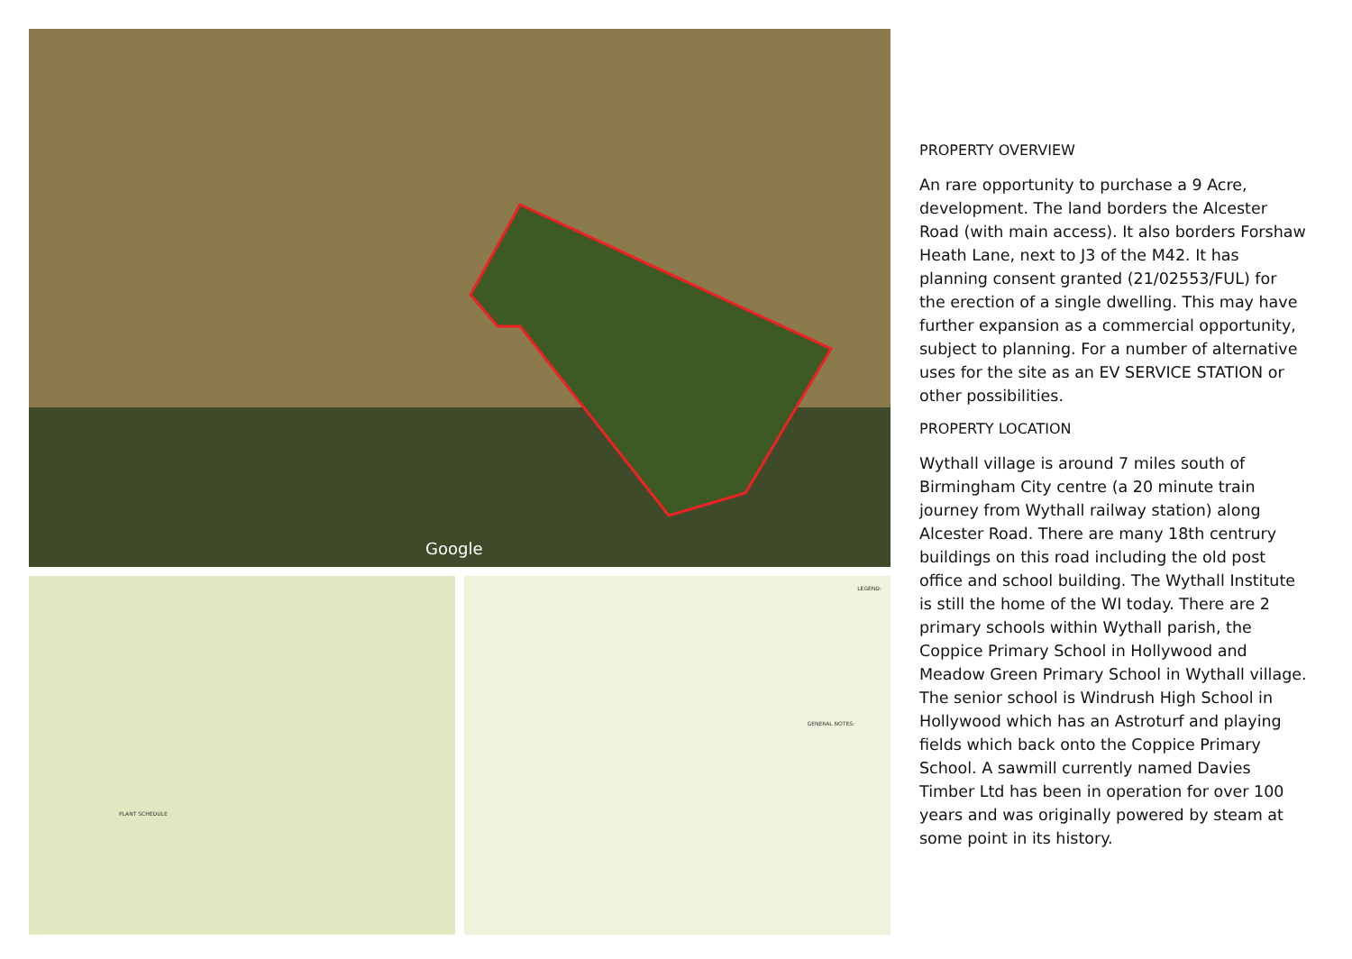Google
PLANT SCHEDULE
LEGEND:
GENERAL NOTES:
PROPERTY OVERVIEW
An rare opportunity to purchase a 9 Acre, development. The land borders the Alcester Road (with main access). It also borders Forshaw Heath Lane, next to J3 of the M42. It has planning consent granted (21/02553/FUL) for the erection of a single dwelling. This may have further expansion as a commercial opportunity, subject to planning. For a number of alternative uses for the site as an EV SERVICE STATION or other possibilities.
PROPERTY LOCATION
Wythall village is around 7 miles south of Birmingham City centre (a 20 minute train journey from Wythall railway station) along Alcester Road. There are many 18th centrury buildings on this road including the old post office and school building. The Wythall Institute is still the home of the WI today. There are 2 primary schools within Wythall parish, the Coppice Primary School in Hollywood and Meadow Green Primary School in Wythall village. The senior school is Windrush High School in Hollywood which has an Astroturf and playing fields which back onto the Coppice Primary School. A sawmill currently named Davies Timber Ltd has been in operation for over 100 years and was originally powered by steam at some point in its history.